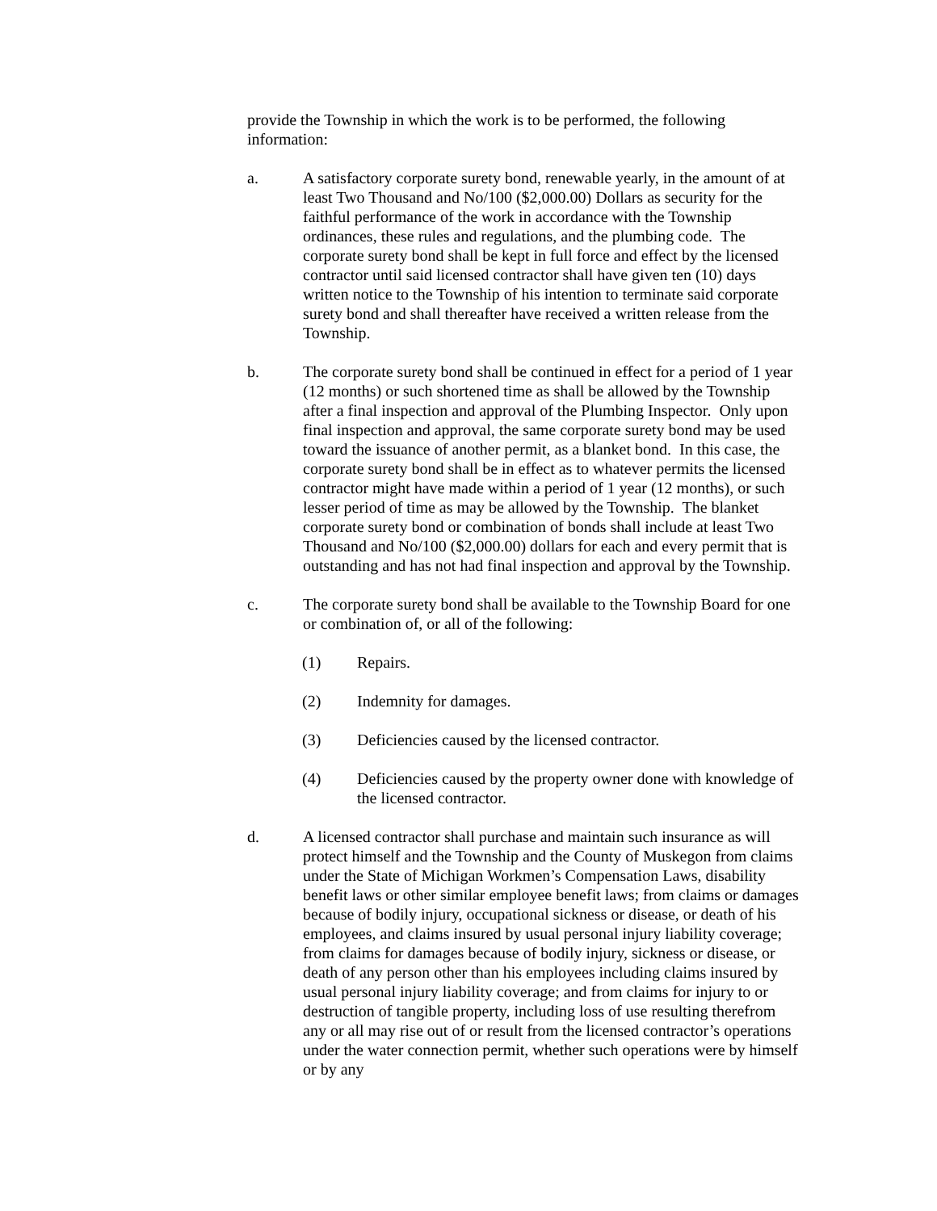provide the Township in which the work is to be performed, the following information:
a. A satisfactory corporate surety bond, renewable yearly, in the amount of at least Two Thousand and No/100 ($2,000.00) Dollars as security for the faithful performance of the work in accordance with the Township ordinances, these rules and regulations, and the plumbing code. The corporate surety bond shall be kept in full force and effect by the licensed contractor until said licensed contractor shall have given ten (10) days written notice to the Township of his intention to terminate said corporate surety bond and shall thereafter have received a written release from the Township.
b. The corporate surety bond shall be continued in effect for a period of 1 year (12 months) or such shortened time as shall be allowed by the Township after a final inspection and approval of the Plumbing Inspector. Only upon final inspection and approval, the same corporate surety bond may be used toward the issuance of another permit, as a blanket bond. In this case, the corporate surety bond shall be in effect as to whatever permits the licensed contractor might have made within a period of 1 year (12 months), or such lesser period of time as may be allowed by the Township. The blanket corporate surety bond or combination of bonds shall include at least Two Thousand and No/100 ($2,000.00) dollars for each and every permit that is outstanding and has not had final inspection and approval by the Township.
c. The corporate surety bond shall be available to the Township Board for one or combination of, or all of the following:
(1) Repairs.
(2) Indemnity for damages.
(3) Deficiencies caused by the licensed contractor.
(4) Deficiencies caused by the property owner done with knowledge of the licensed contractor.
d. A licensed contractor shall purchase and maintain such insurance as will protect himself and the Township and the County of Muskegon from claims under the State of Michigan Workmen’s Compensation Laws, disability benefit laws or other similar employee benefit laws; from claims or damages because of bodily injury, occupational sickness or disease, or death of his employees, and claims insured by usual personal injury liability coverage; from claims for damages because of bodily injury, sickness or disease, or death of any person other than his employees including claims insured by usual personal injury liability coverage; and from claims for injury to or destruction of tangible property, including loss of use resulting therefrom any or all may rise out of or result from the licensed contractor’s operations under the water connection permit, whether such operations were by himself or by any